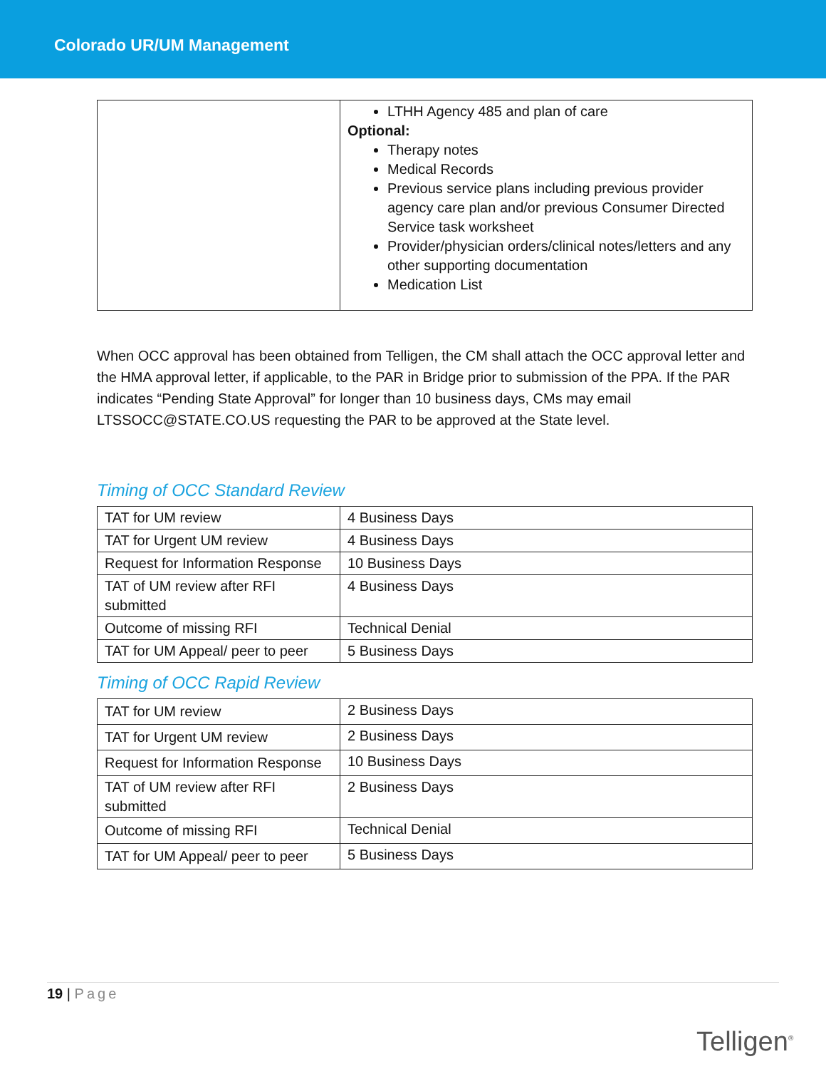Colorado UR/UM Management
| | LTHH Agency 485 and plan of care Optional: Therapy notes Medical Records Previous service plans including previous provider agency care plan and/or previous Consumer Directed Service task worksheet Provider/physician orders/clinical notes/letters and any other supporting documentation Medication List |
When OCC approval has been obtained from Telligen, the CM shall attach the OCC approval letter and the HMA approval letter, if applicable, to the PAR in Bridge prior to submission of the PPA. If the PAR indicates “Pending State Approval” for longer than 10 business days, CMs may email LTSSOCC@STATE.CO.US requesting the PAR to be approved at the State level.
Timing of OCC Standard Review
| TAT for UM review | 4 Business Days |
| TAT for Urgent UM review | 4 Business Days |
| Request for Information Response | 10 Business Days |
| TAT of UM review after RFI submitted | 4 Business Days |
| Outcome of missing RFI | Technical Denial |
| TAT for UM Appeal/ peer to peer | 5 Business Days |
Timing of OCC Rapid Review
| TAT for UM review | 2 Business Days |
| TAT for Urgent UM review | 2 Business Days |
| Request for Information Response | 10 Business Days |
| TAT of UM review after RFI submitted | 2 Business Days |
| Outcome of missing RFI | Technical Denial |
| TAT for UM Appeal/ peer to peer | 5 Business Days |
19 | Page
Telligen<sup>®</sup>